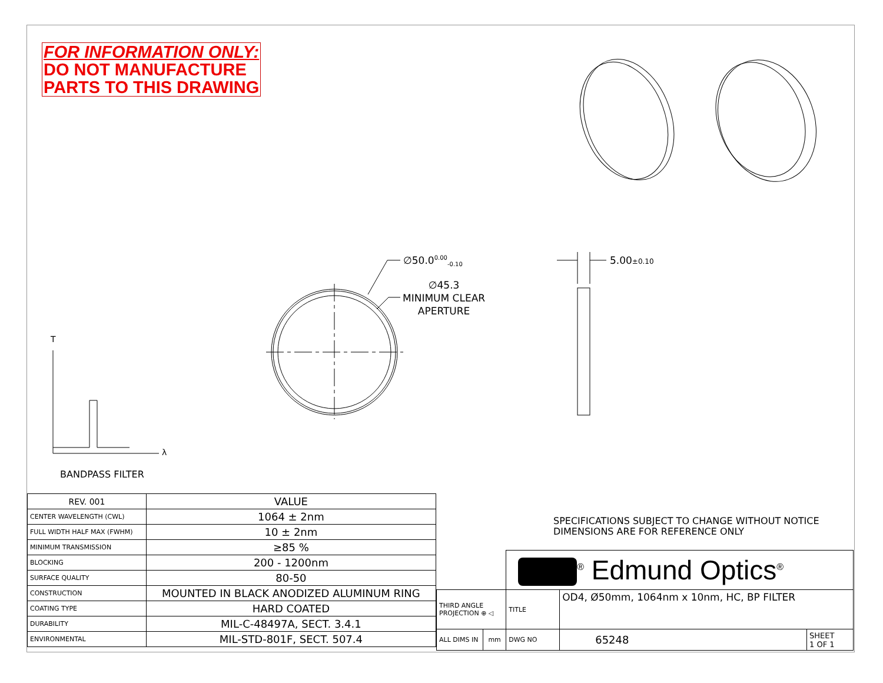FOR INFORMATION ONLY:
DO NOT MANUFACTURE
PARTS TO THIS DRAWING
∅50.0<sup>0.00</sup><sub>-0.10</sub>
∅45.3
MINIMUM CLEAR
APERTURE
5.00±0.10
T
λ
BANDPASS FILTER
| REV. 001 | VALUE |
| --- | --- |
| CENTER WAVELENGTH (CWL) | 1064 ± 2nm |
| FULL WIDTH HALF MAX (FWHM) | 10 ± 2nm |
| MINIMUM TRANSMISSION | ≥85 % |
| BLOCKING | 200 - 1200nm |
| SURFACE QUALITY | 80-50 |
| CONSTRUCTION | MOUNTED IN BLACK ANODIZED ALUMINUM RING |
| COATING TYPE | HARD COATED |
| DURABILITY | MIL-C-48497A, SECT. 3.4.1 |
| ENVIRONMENTAL | MIL-STD-801F, SECT. 507.4 |
SPECIFICATIONS SUBJECT TO CHANGE WITHOUT NOTICE
DIMENSIONS ARE FOR REFERENCE ONLY
| | | <sup>®</sup> Edmund Optics<sup>®</sup> | | |
| THIRD ANGLE PROJECTION ⊕ ◁ | | TITLE | OD4, Ø50mm, 1064nm x 10nm, HC, BP FILTER | |
| ALL DIMS IN | mm | DWG NO | 65248 | SHEET 1 OF 1 |